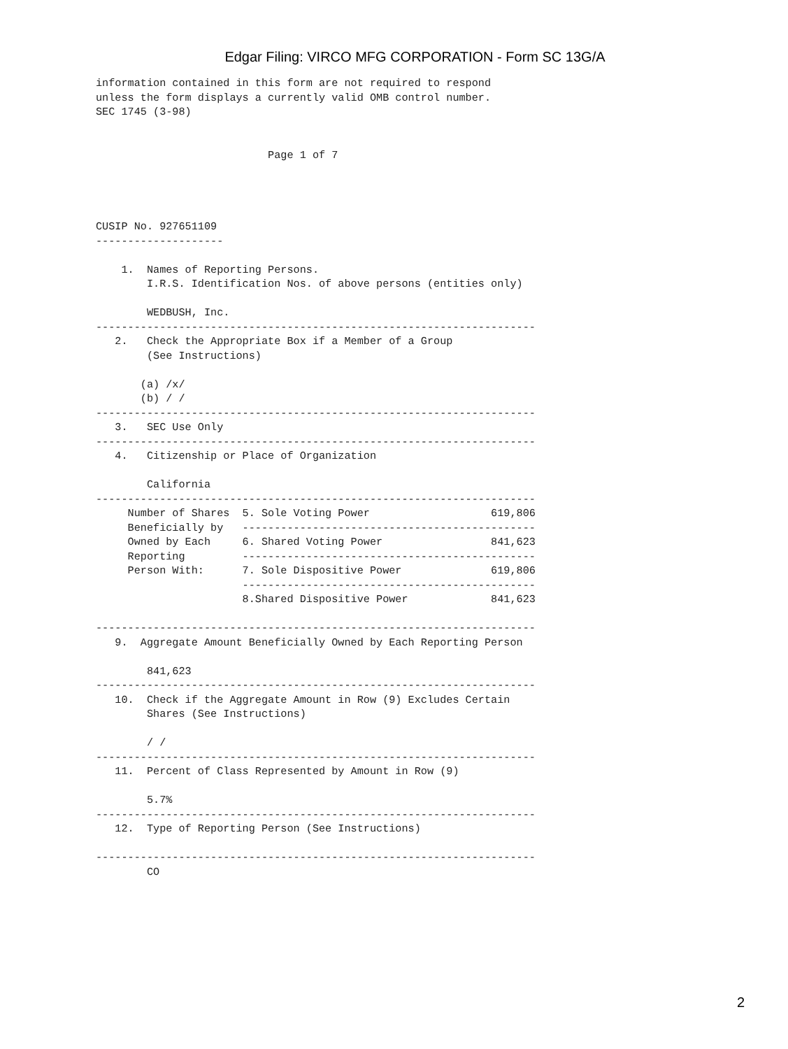Edgar Filing: VIRCO MFG CORPORATION - Form SC 13G/A
information contained in this form are not required to respond
unless the form displays a currently valid OMB control number.
SEC 1745 (3-98)


                           Page 1 of 7




CUSIP No. 927651109
--------------------

    1.  Names of Reporting Persons.
        I.R.S. Identification Nos. of above persons (entities only)

        WEDBUSH, Inc.
---------------------------------------------------------------------
   2.   Check the Appropriate Box if a Member of a Group
        (See Instructions)

       (a) /x/
       (b) / /
---------------------------------------------------------------------
   3.   SEC Use Only
---------------------------------------------------------------------
   4.   Citizenship or Place of Organization

        California
---------------------------------------------------------------------
     Number of Shares  5. Sole Voting Power                   619,806
     Beneficially by   ----------------------------------------------
     Owned by Each     6. Shared Voting Power                 841,623
     Reporting         ----------------------------------------------
     Person With:      7. Sole Dispositive Power              619,806
                       ----------------------------------------------
                       8.Shared Dispositive Power             841,623

---------------------------------------------------------------------
   9.  Aggregate Amount Beneficially Owned by Each Reporting Person

        841,623
---------------------------------------------------------------------
   10.  Check if the Aggregate Amount in Row (9) Excludes Certain
        Shares (See Instructions)

        / /
---------------------------------------------------------------------
   11.  Percent of Class Represented by Amount in Row (9)

        5.7%
---------------------------------------------------------------------
   12.  Type of Reporting Person (See Instructions)

---------------------------------------------------------------------
        CO
2